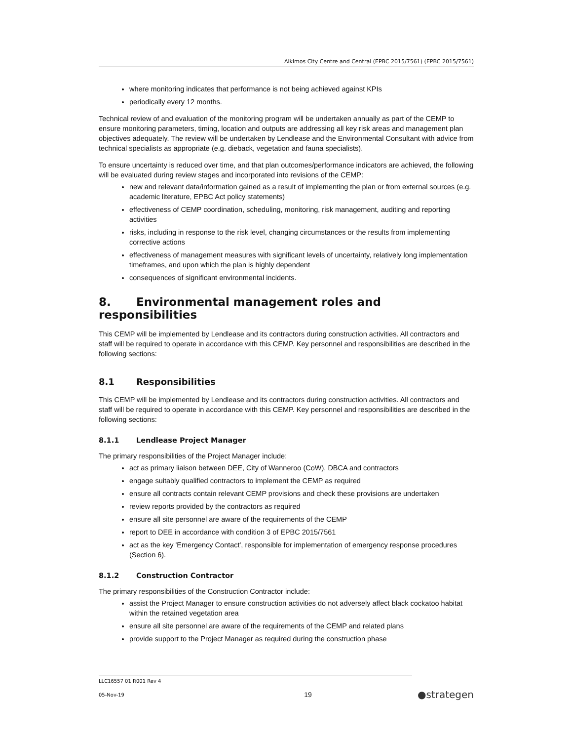Alkimos City Centre and Central (EPBC 2015/7561) (EPBC 2015/7561)
where monitoring indicates that performance is not being achieved against KPIs
periodically every 12 months.
Technical review of and evaluation of the monitoring program will be undertaken annually as part of the CEMP to ensure monitoring parameters, timing, location and outputs are addressing all key risk areas and management plan objectives adequately. The review will be undertaken by Lendlease and the Environmental Consultant with advice from technical specialists as appropriate (e.g. dieback, vegetation and fauna specialists).
To ensure uncertainty is reduced over time, and that plan outcomes/performance indicators are achieved, the following will be evaluated during review stages and incorporated into revisions of the CEMP:
new and relevant data/information gained as a result of implementing the plan or from external sources (e.g. academic literature, EPBC Act policy statements)
effectiveness of CEMP coordination, scheduling, monitoring, risk management, auditing and reporting activities
risks, including in response to the risk level, changing circumstances or the results from implementing corrective actions
effectiveness of management measures with significant levels of uncertainty, relatively long implementation timeframes, and upon which the plan is highly dependent
consequences of significant environmental incidents.
8. Environmental management roles and responsibilities
This CEMP will be implemented by Lendlease and its contractors during construction activities. All contractors and staff will be required to operate in accordance with this CEMP. Key personnel and responsibilities are described in the following sections:
8.1 Responsibilities
This CEMP will be implemented by Lendlease and its contractors during construction activities. All contractors and staff will be required to operate in accordance with this CEMP. Key personnel and responsibilities are described in the following sections:
8.1.1 Lendlease Project Manager
The primary responsibilities of the Project Manager include:
act as primary liaison between DEE, City of Wanneroo (CoW), DBCA and contractors
engage suitably qualified contractors to implement the CEMP as required
ensure all contracts contain relevant CEMP provisions and check these provisions are undertaken
review reports provided by the contractors as required
ensure all site personnel are aware of the requirements of the CEMP
report to DEE in accordance with condition 3 of EPBC 2015/7561
act as the key 'Emergency Contact', responsible for implementation of emergency response procedures (Section 6).
8.1.2 Construction Contractor
The primary responsibilities of the Construction Contractor include:
assist the Project Manager to ensure construction activities do not adversely affect black cockatoo habitat within the retained vegetation area
ensure all site personnel are aware of the requirements of the CEMP and related plans
provide support to the Project Manager as required during the construction phase
LLC16557 01 R001 Rev 4
05-Nov-19 19 ●strategen